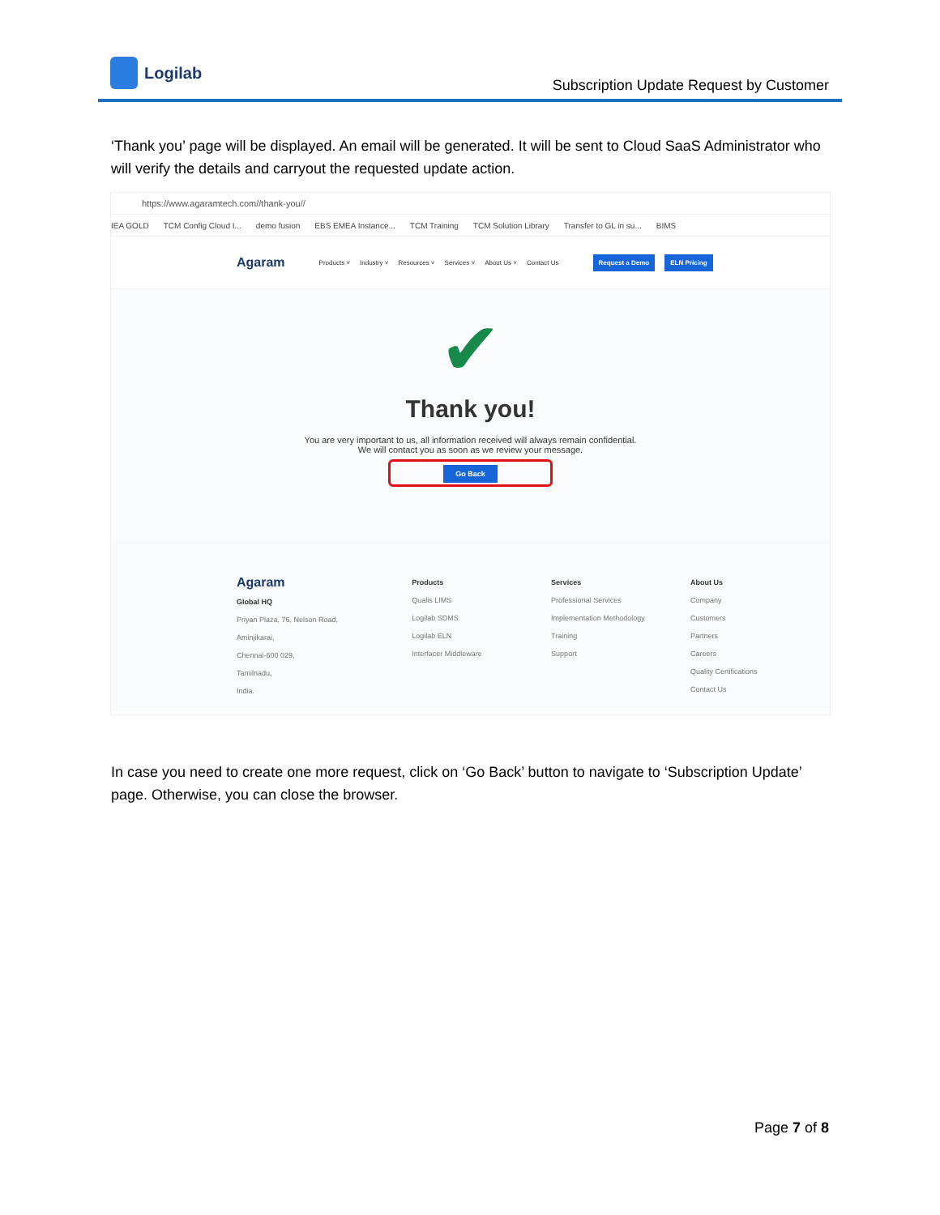Logilab
Subscription Update Request by Customer
‘Thank you’ page will be displayed. An email will be generated. It will be sent to Cloud SaaS Administrator who will verify the details and carryout the requested update action.
https://www.agaramtech.com//thank-you//
IEA GOLD TCM Config Cloud I... demo fusion EBS EMEA Instance... TCM Training TCM Solution Library Transfer to GL in su... BIMS
Agaram Products ˅ Industry ˅ Resources ˅ Services ˅ About Us ˅ Contact Us Request a Demo ELN Pricing
✔
Thank you!
You are very important to us, all information received will always remain confidential.
We will contact you as soon as we review your message.
Go Back
Agaram
Global HQ
Priyan Plaza, 76, Nelson Road,
Aminjikarai,
Chennai-600 029,
Tamilnadu,
India.
Products
Qualis LIMS
Logilab SDMS
Logilab ELN
Interfacer Middleware
Services
Professional Services
Implementation Methodology
Training
Support
About Us
Company
Customers
Partners
Careers
Quality Certifications
Contact Us
In case you need to create one more request, click on ‘Go Back’ button to navigate to ‘Subscription Update’ page. Otherwise, you can close the browser.
Page 7 of 8